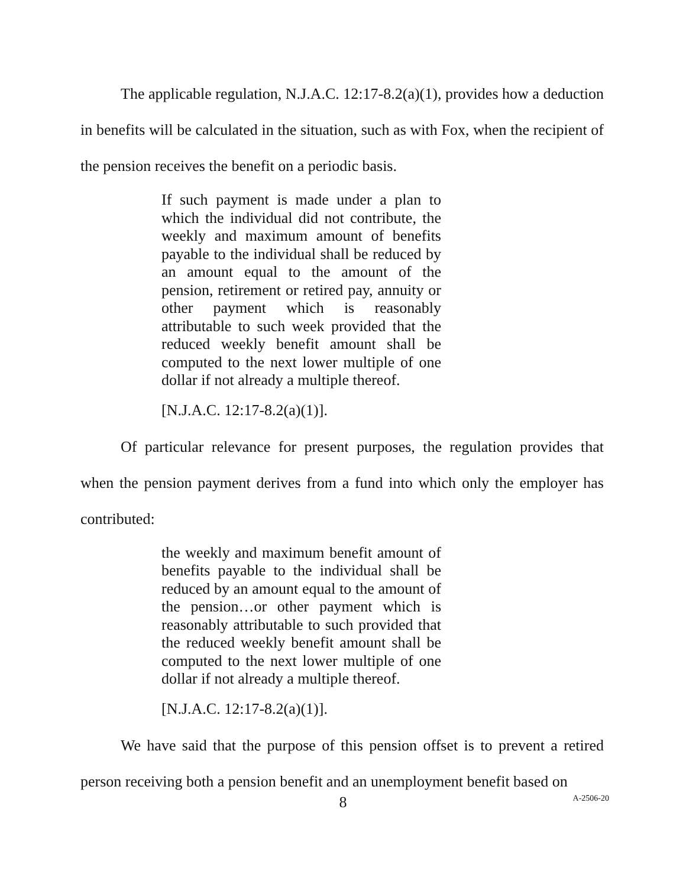The applicable regulation, N.J.A.C. 12:17-8.2(a)(1), provides how a deduction in benefits will be calculated in the situation, such as with Fox, when the recipient of the pension receives the benefit on a periodic basis.
If such payment is made under a plan to which the individual did not contribute, the weekly and maximum amount of benefits payable to the individual shall be reduced by an amount equal to the amount of the pension, retirement or retired pay, annuity or other payment which is reasonably attributable to such week provided that the reduced weekly benefit amount shall be computed to the next lower multiple of one dollar if not already a multiple thereof.
[N.J.A.C. 12:17-8.2(a)(1)].
Of particular relevance for present purposes, the regulation provides that when the pension payment derives from a fund into which only the employer has contributed:
the weekly and maximum benefit amount of benefits payable to the individual shall be reduced by an amount equal to the amount of the pension…or other payment which is reasonably attributable to such provided that the reduced weekly benefit amount shall be computed to the next lower multiple of one dollar if not already a multiple thereof.
[N.J.A.C. 12:17-8.2(a)(1)].
We have said that the purpose of this pension offset is to prevent a retired person receiving both a pension benefit and an unemployment benefit based on
8
A-2506-20